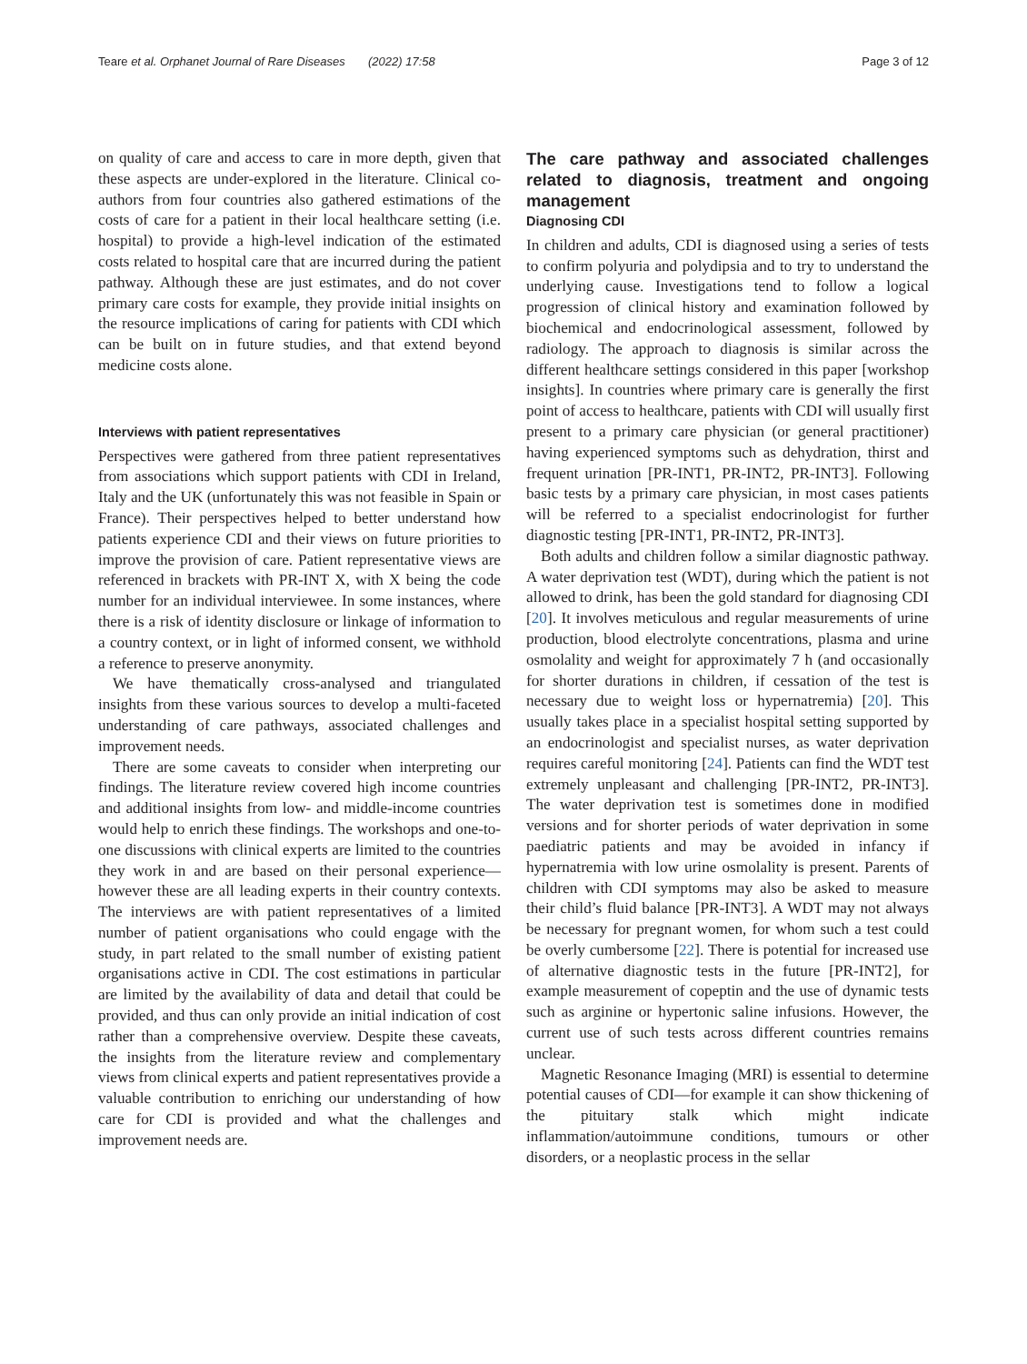Teare et al. Orphanet Journal of Rare Diseases (2022) 17:58 Page 3 of 12
on quality of care and access to care in more depth, given that these aspects are under-explored in the literature. Clinical co-authors from four countries also gathered estimations of the costs of care for a patient in their local healthcare setting (i.e. hospital) to provide a high-level indication of the estimated costs related to hospital care that are incurred during the patient pathway. Although these are just estimates, and do not cover primary care costs for example, they provide initial insights on the resource implications of caring for patients with CDI which can be built on in future studies, and that extend beyond medicine costs alone.
Interviews with patient representatives
Perspectives were gathered from three patient representatives from associations which support patients with CDI in Ireland, Italy and the UK (unfortunately this was not feasible in Spain or France). Their perspectives helped to better understand how patients experience CDI and their views on future priorities to improve the provision of care. Patient representative views are referenced in brackets with PR-INT X, with X being the code number for an individual interviewee. In some instances, where there is a risk of identity disclosure or linkage of information to a country context, or in light of informed consent, we withhold a reference to preserve anonymity.
We have thematically cross-analysed and triangulated insights from these various sources to develop a multi-faceted understanding of care pathways, associated challenges and improvement needs.
There are some caveats to consider when interpreting our findings. The literature review covered high income countries and additional insights from low- and middle-income countries would help to enrich these findings. The workshops and one-to-one discussions with clinical experts are limited to the countries they work in and are based on their personal experience—however these are all leading experts in their country contexts. The interviews are with patient representatives of a limited number of patient organisations who could engage with the study, in part related to the small number of existing patient organisations active in CDI. The cost estimations in particular are limited by the availability of data and detail that could be provided, and thus can only provide an initial indication of cost rather than a comprehensive overview. Despite these caveats, the insights from the literature review and complementary views from clinical experts and patient representatives provide a valuable contribution to enriching our understanding of how care for CDI is provided and what the challenges and improvement needs are.
The care pathway and associated challenges related to diagnosis, treatment and ongoing management
Diagnosing CDI
In children and adults, CDI is diagnosed using a series of tests to confirm polyuria and polydipsia and to try to understand the underlying cause. Investigations tend to follow a logical progression of clinical history and examination followed by biochemical and endocrinological assessment, followed by radiology. The approach to diagnosis is similar across the different healthcare settings considered in this paper [workshop insights]. In countries where primary care is generally the first point of access to healthcare, patients with CDI will usually first present to a primary care physician (or general practitioner) having experienced symptoms such as dehydration, thirst and frequent urination [PR-INT1, PR-INT2, PR-INT3]. Following basic tests by a primary care physician, in most cases patients will be referred to a specialist endocrinologist for further diagnostic testing [PR-INT1, PR-INT2, PR-INT3].
Both adults and children follow a similar diagnostic pathway. A water deprivation test (WDT), during which the patient is not allowed to drink, has been the gold standard for diagnosing CDI [20]. It involves meticulous and regular measurements of urine production, blood electrolyte concentrations, plasma and urine osmolality and weight for approximately 7 h (and occasionally for shorter durations in children, if cessation of the test is necessary due to weight loss or hypernatremia) [20]. This usually takes place in a specialist hospital setting supported by an endocrinologist and specialist nurses, as water deprivation requires careful monitoring [24]. Patients can find the WDT test extremely unpleasant and challenging [PR-INT2, PR-INT3]. The water deprivation test is sometimes done in modified versions and for shorter periods of water deprivation in some paediatric patients and may be avoided in infancy if hypernatremia with low urine osmolality is present. Parents of children with CDI symptoms may also be asked to measure their child’s fluid balance [PR-INT3]. A WDT may not always be necessary for pregnant women, for whom such a test could be overly cumbersome [22]. There is potential for increased use of alternative diagnostic tests in the future [PR-INT2], for example measurement of copeptin and the use of dynamic tests such as arginine or hypertonic saline infusions. However, the current use of such tests across different countries remains unclear.
Magnetic Resonance Imaging (MRI) is essential to determine potential causes of CDI—for example it can show thickening of the pituitary stalk which might indicate inflammation/autoimmune conditions, tumours or other disorders, or a neoplastic process in the sellar